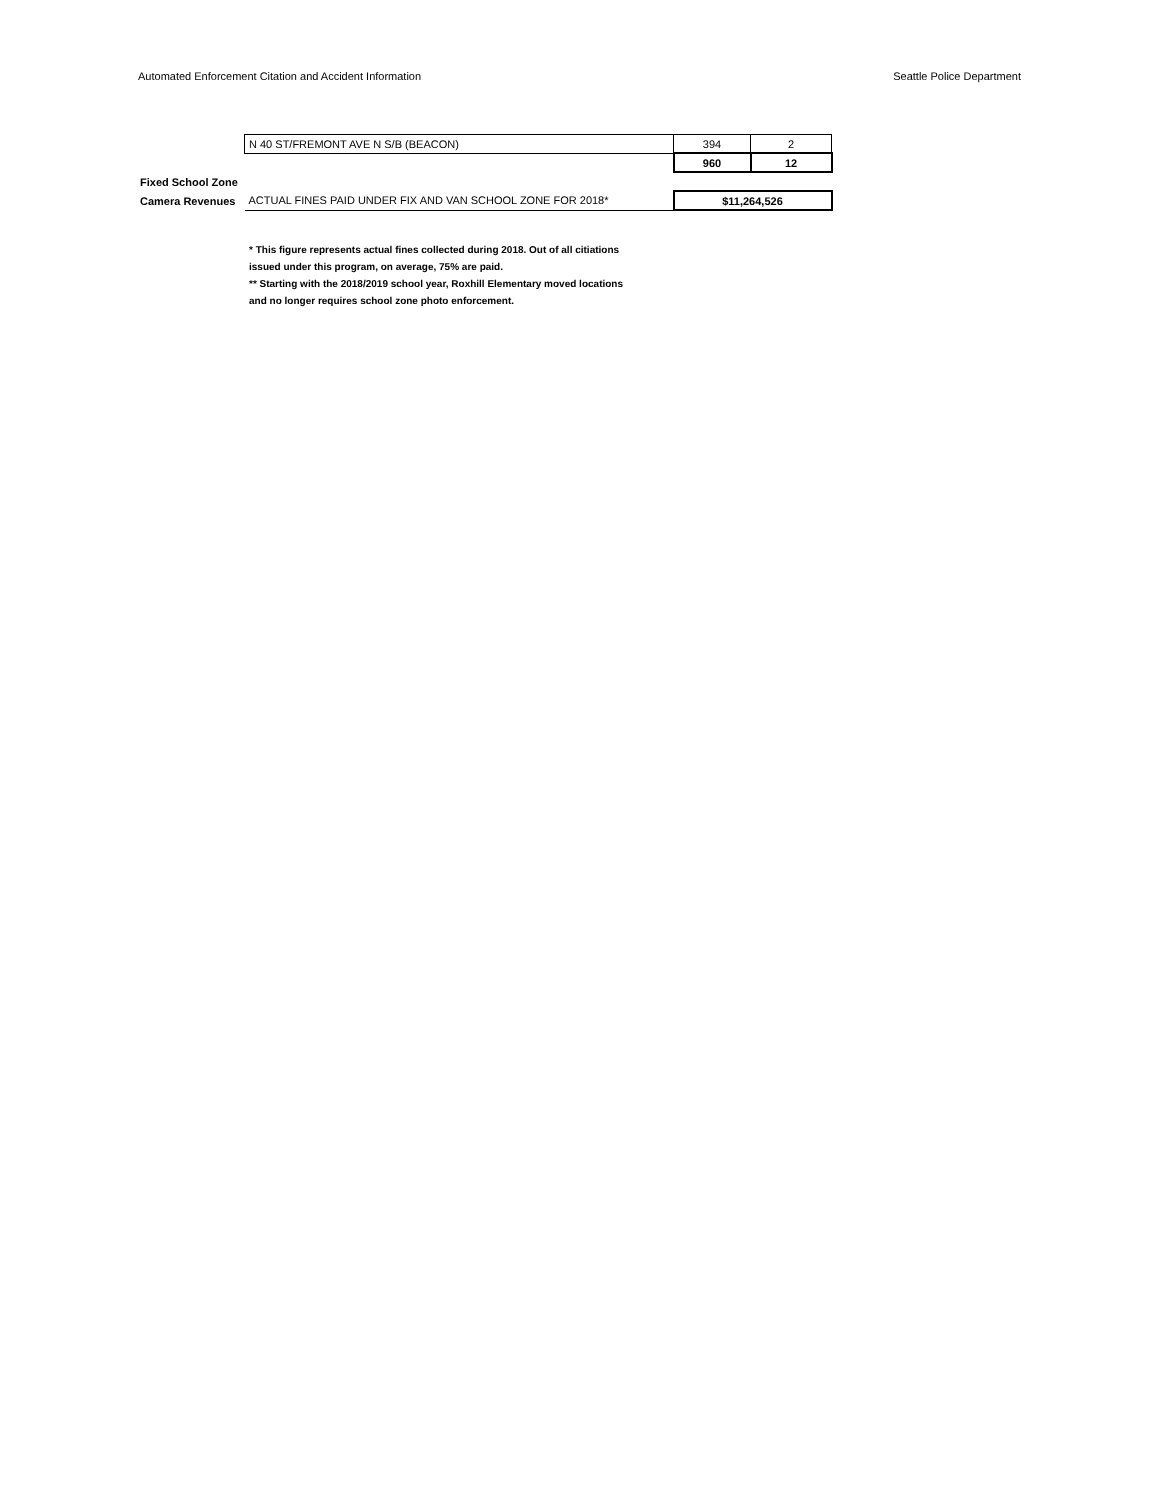Automated Enforcement Citation and Accident Information Seattle Police Department
| | N 40 ST/FREMONT AVE N S/B (BEACON) | 394 | 2 |
| | | 960 | 12 |
| Fixed School Zone | | | |
| Camera Revenues | ACTUAL FINES PAID UNDER FIX AND VAN SCHOOL ZONE FOR 2018* | $11,264,526 | |
* This figure represents actual fines collected during 2018. Out of all citiations
issued under this program, on average, 75% are paid.
** Starting with the 2018/2019 school year, Roxhill Elementary moved locations
and no longer requires school zone photo enforcement.